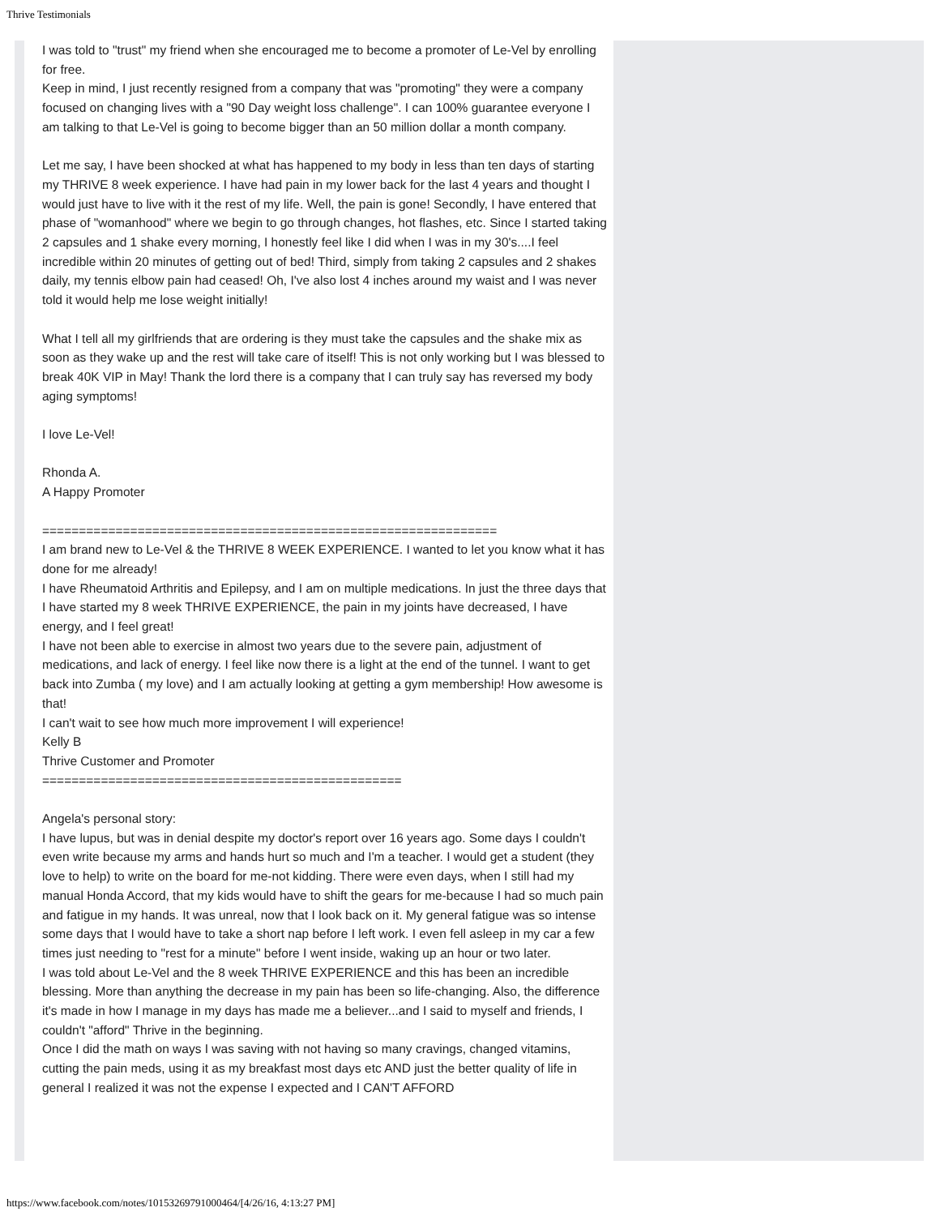Thrive Testimonials
I was told to "trust" my friend when she encouraged me to become a promoter of Le-Vel by enrolling for free.
Keep in mind, I just recently resigned from a company that was "promoting" they were a company focused on changing lives with a "90 Day weight loss challenge". I can 100% guarantee everyone I am talking to that Le-Vel is going to become bigger than an 50 million dollar a month company.
Let me say, I have been shocked at what has happened to my body in less than ten days of starting my THRIVE 8 week experience. I have had pain in my lower back for the last 4 years and thought I would just have to live with it the rest of my life. Well, the pain is gone! Secondly, I have entered that phase of "womanhood" where we begin to go through changes, hot flashes, etc. Since I started taking 2 capsules and 1 shake every morning, I honestly feel like I did when I was in my 30's....I feel incredible within 20 minutes of getting out of bed! Third, simply from taking 2 capsules and 2 shakes daily, my tennis elbow pain had ceased! Oh, I've also lost 4 inches around my waist and I was never told it would help me lose weight initially!
What I tell all my girlfriends that are ordering is they must take the capsules and the shake mix as soon as they wake up and the rest will take care of itself! This is not only working but I was blessed to break 40K VIP in May! Thank the lord there is a company that I can truly say has reversed my body aging symptoms!
I love Le-Vel!
Rhonda A.
A Happy Promoter
==============================================================
I am brand new to Le-Vel & the THRIVE 8 WEEK EXPERIENCE. I wanted to let you know what it has done for me already!
I have Rheumatoid Arthritis and Epilepsy, and I am on multiple medications. In just the three days that I have started my 8 week THRIVE EXPERIENCE, the pain in my joints have decreased, I have energy, and I feel great!
I have not been able to exercise in almost two years due to the severe pain, adjustment of medications, and lack of energy. I feel like now there is a light at the end of the tunnel. I want to get back into Zumba ( my love) and I am actually looking at getting a gym membership! How awesome is that!
I can't wait to see how much more improvement I will experience!
Kelly B
Thrive Customer and Promoter
=================================================
Angela's personal story:
I have lupus, but was in denial despite my doctor's report over 16 years ago. Some days I couldn't even write because my arms and hands hurt so much and I'm a teacher. I would get a student (they love to help) to write on the board for me-not kidding. There were even days, when I still had my manual Honda Accord, that my kids would have to shift the gears for me-because I had so much pain and fatigue in my hands. It was unreal, now that I look back on it. My general fatigue was so intense some days that I would have to take a short nap before I left work. I even fell asleep in my car a few times just needing to "rest for a minute" before I went inside, waking up an hour or two later.
I was told about Le-Vel and the 8 week THRIVE EXPERIENCE and this has been an incredible blessing. More than anything the decrease in my pain has been so life-changing. Also, the difference it's made in how I manage in my days has made me a believer...and I said to myself and friends, I couldn't "afford" Thrive in the beginning.
Once I did the math on ways I was saving with not having so many cravings, changed vitamins, cutting the pain meds, using it as my breakfast most days etc AND just the better quality of life in general I realized it was not the expense I expected and I CAN'T AFFORD
https://www.facebook.com/notes/10153269791000464/[4/26/16, 4:13:27 PM]